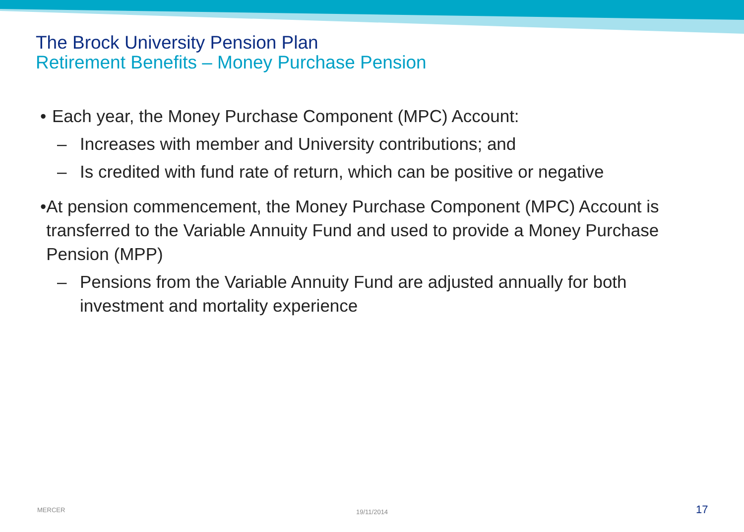The Brock University Pension Plan
Retirement Benefits – Money Purchase Pension
• Each year, the Money Purchase Component (MPC) Account:
– Increases with member and University contributions; and
– Is credited with fund rate of return, which can be positive or negative
• At pension commencement, the Money Purchase Component (MPC) Account is transferred to the Variable Annuity Fund and used to provide a Money Purchase Pension (MPP)
– Pensions from the Variable Annuity Fund are adjusted annually for both investment and mortality experience
MERCER 19/11/2014 17